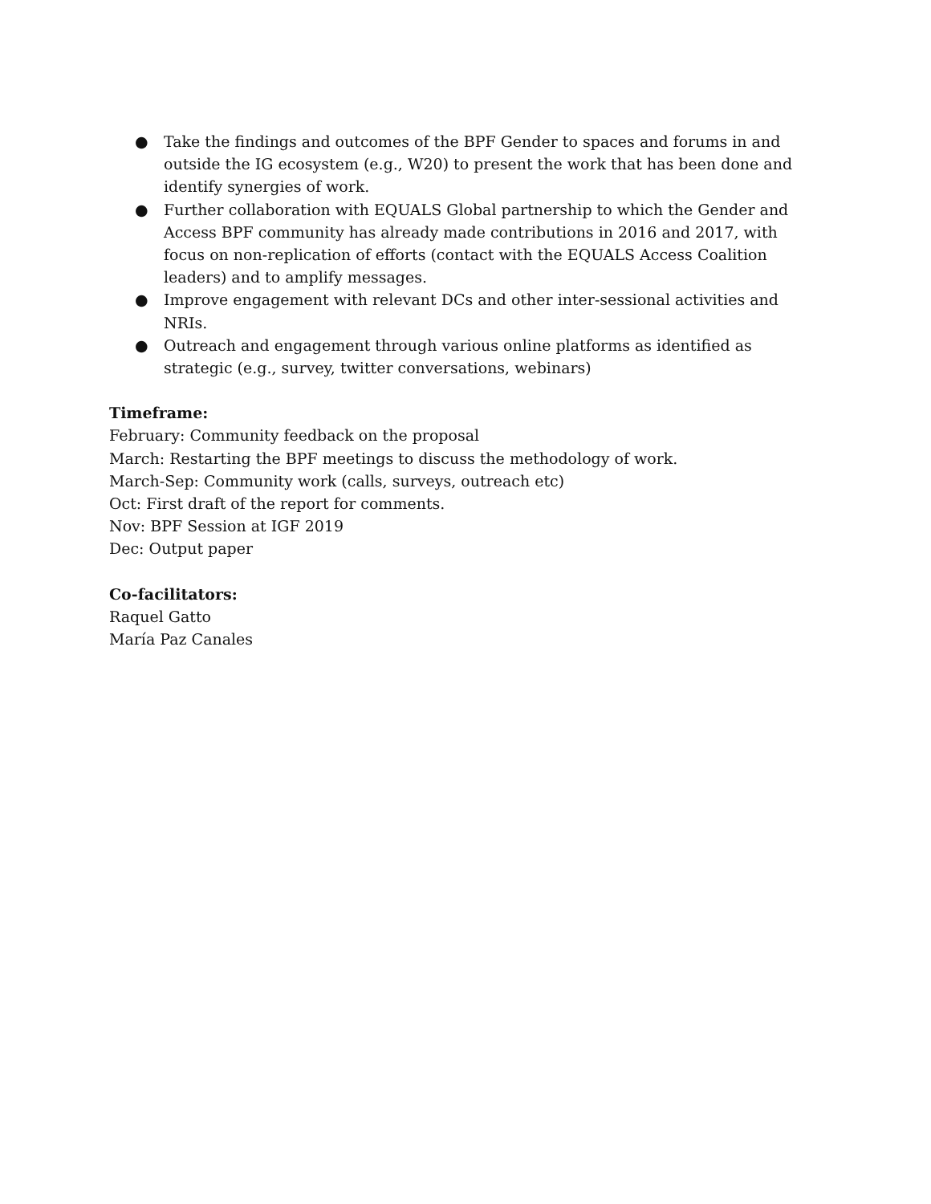● Take the findings and outcomes of the BPF Gender to spaces and forums in and outside the IG ecosystem (e.g., W20) to present the work that has been done and identify synergies of work.
● Further collaboration with EQUALS Global partnership to which the Gender and Access BPF community has already made contributions in 2016 and 2017, with focus on non-replication of efforts (contact with the EQUALS Access Coalition leaders) and to amplify messages.
● Improve engagement with relevant DCs and other inter-sessional activities and NRIs.
● Outreach and engagement through various online platforms as identified as strategic (e.g., survey, twitter conversations, webinars)
Timeframe:
February: Community feedback on the proposal
March: Restarting the BPF meetings to discuss the methodology of work.
March-Sep: Community work (calls, surveys, outreach etc)
Oct: First draft of the report for comments.
Nov: BPF Session at IGF 2019
Dec: Output paper
Co-facilitators:
Raquel Gatto
María Paz Canales